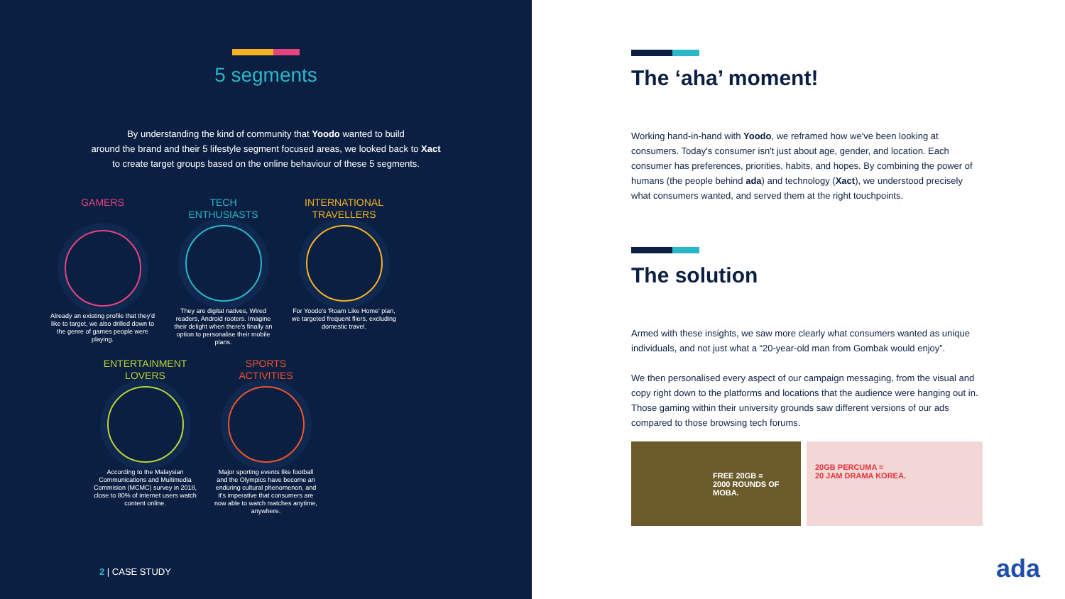5 segments
By understanding the kind of community that Yoodo wanted to build
around the brand and their 5 lifestyle segment focused areas, we looked back to Xact
to create target groups based on the online behaviour of these 5 segments.
GAMERS
Already an existing profile that they'd like to target, we also drilled down to the genre of games people were playing.
TECH
ENTHUSIASTS
They are digital natives, Wired readers, Android rooters. Imagine their delight when there's finally an option to personalise their mobile plans.
INTERNATIONAL
TRAVELLERS
For Yoodo's 'Roam Like Home' plan, we targeted frequent fliers, excluding domestic travel.
ENTERTAINMENT
LOVERS
According to the Malaysian Communications and Multimedia Commision (MCMC) survey in 2018, close to 80% of internet users watch content online.
SPORTS
ACTIVITIES
Major sporting events like football and the Olympics have become an enduring cultural phenomenon, and it's imperative that consumers are now able to watch matches anytime, anywhere.
2 | CASE STUDY
The ‘aha’ moment!
Working hand-in-hand with Yoodo, we reframed how we've been looking at consumers. Today's consumer isn't just about age, gender, and location. Each consumer has preferences, priorities, habits, and hopes. By combining the power of humans (the people behind ada) and technology (Xact), we understood precisely what consumers wanted, and served them at the right touchpoints.
The solution
Armed with these insights, we saw more clearly what consumers wanted as unique individuals, and not just what a “20-year-old man from Gombak would enjoy”.
We then personalised every aspect of our campaign messaging, from the visual and copy right down to the platforms and locations that the audience were hanging out in. Those gaming within their university grounds saw different versions of our ads compared to those browsing tech forums.
FREE 20GB =
2000 ROUNDS OF MOBA.
20GB PERCUMA =
20 JAM DRAMA KOREA.
ada